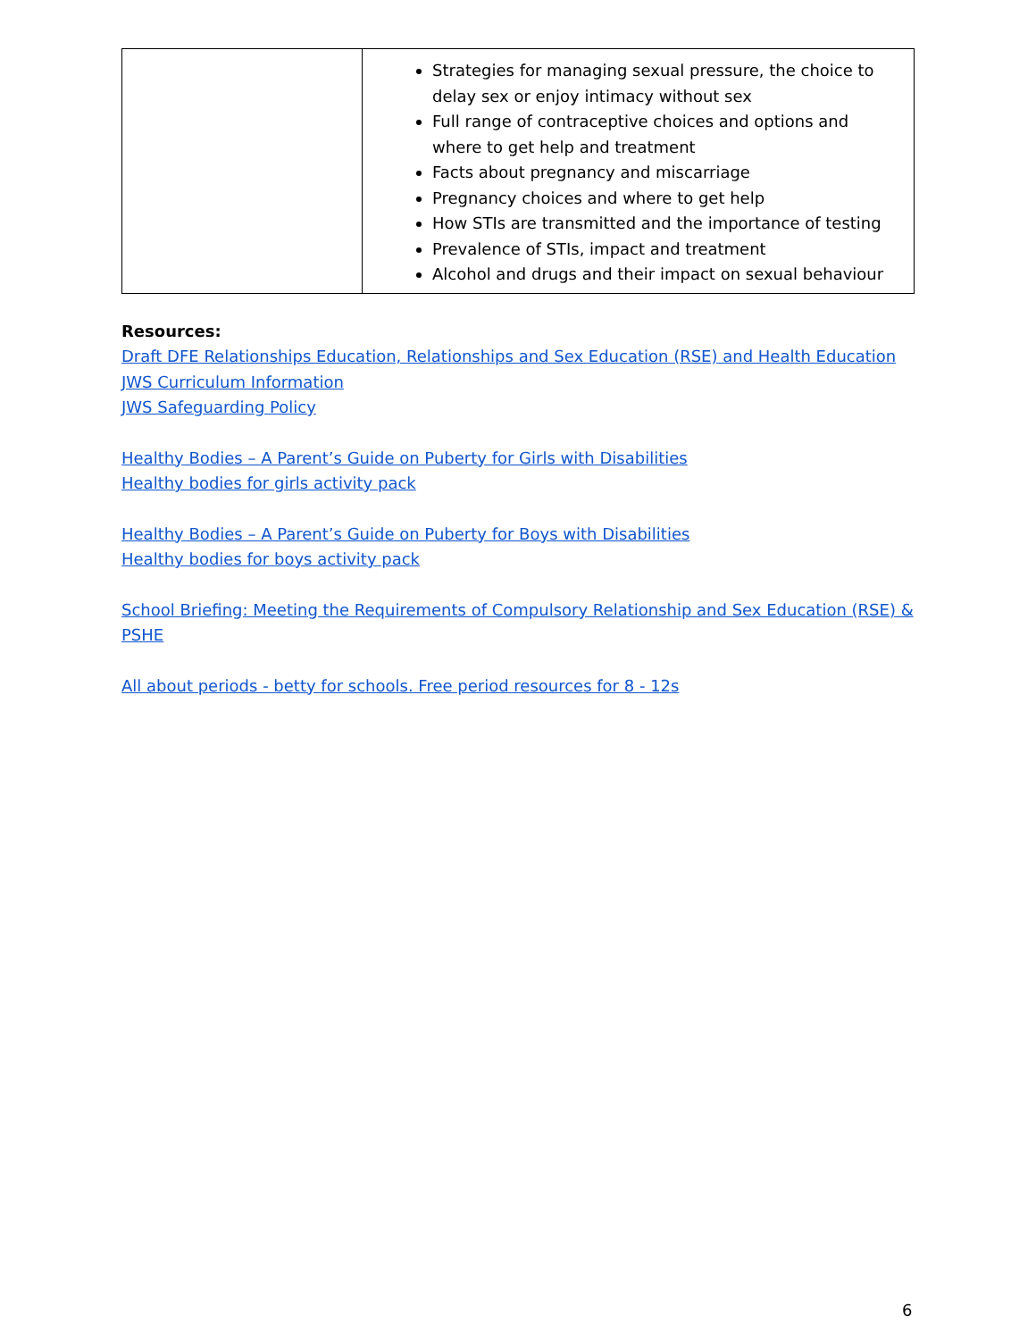| | Strategies for managing sexual pressure, the choice to delay sex or enjoy intimacy without sex Full range of contraceptive choices and options and where to get help and treatment Facts about pregnancy and miscarriage Pregnancy choices and where to get help How STIs are transmitted and the importance of testing Prevalence of STIs, impact and treatment Alcohol and drugs and their impact on sexual behaviour |
Resources:
Draft DFE Relationships Education, Relationships and Sex Education (RSE) and Health Education
JWS Curriculum Information
JWS Safeguarding Policy
Healthy Bodies – A Parent’s Guide on Puberty for Girls with Disabilities
Healthy bodies for girls activity pack
Healthy Bodies – A Parent’s Guide on Puberty for Boys with Disabilities
Healthy bodies for boys activity pack
School Briefing: Meeting the Requirements of Compulsory Relationship and Sex Education (RSE) & PSHE
All about periods - betty for schools. Free period resources for 8 - 12s
6